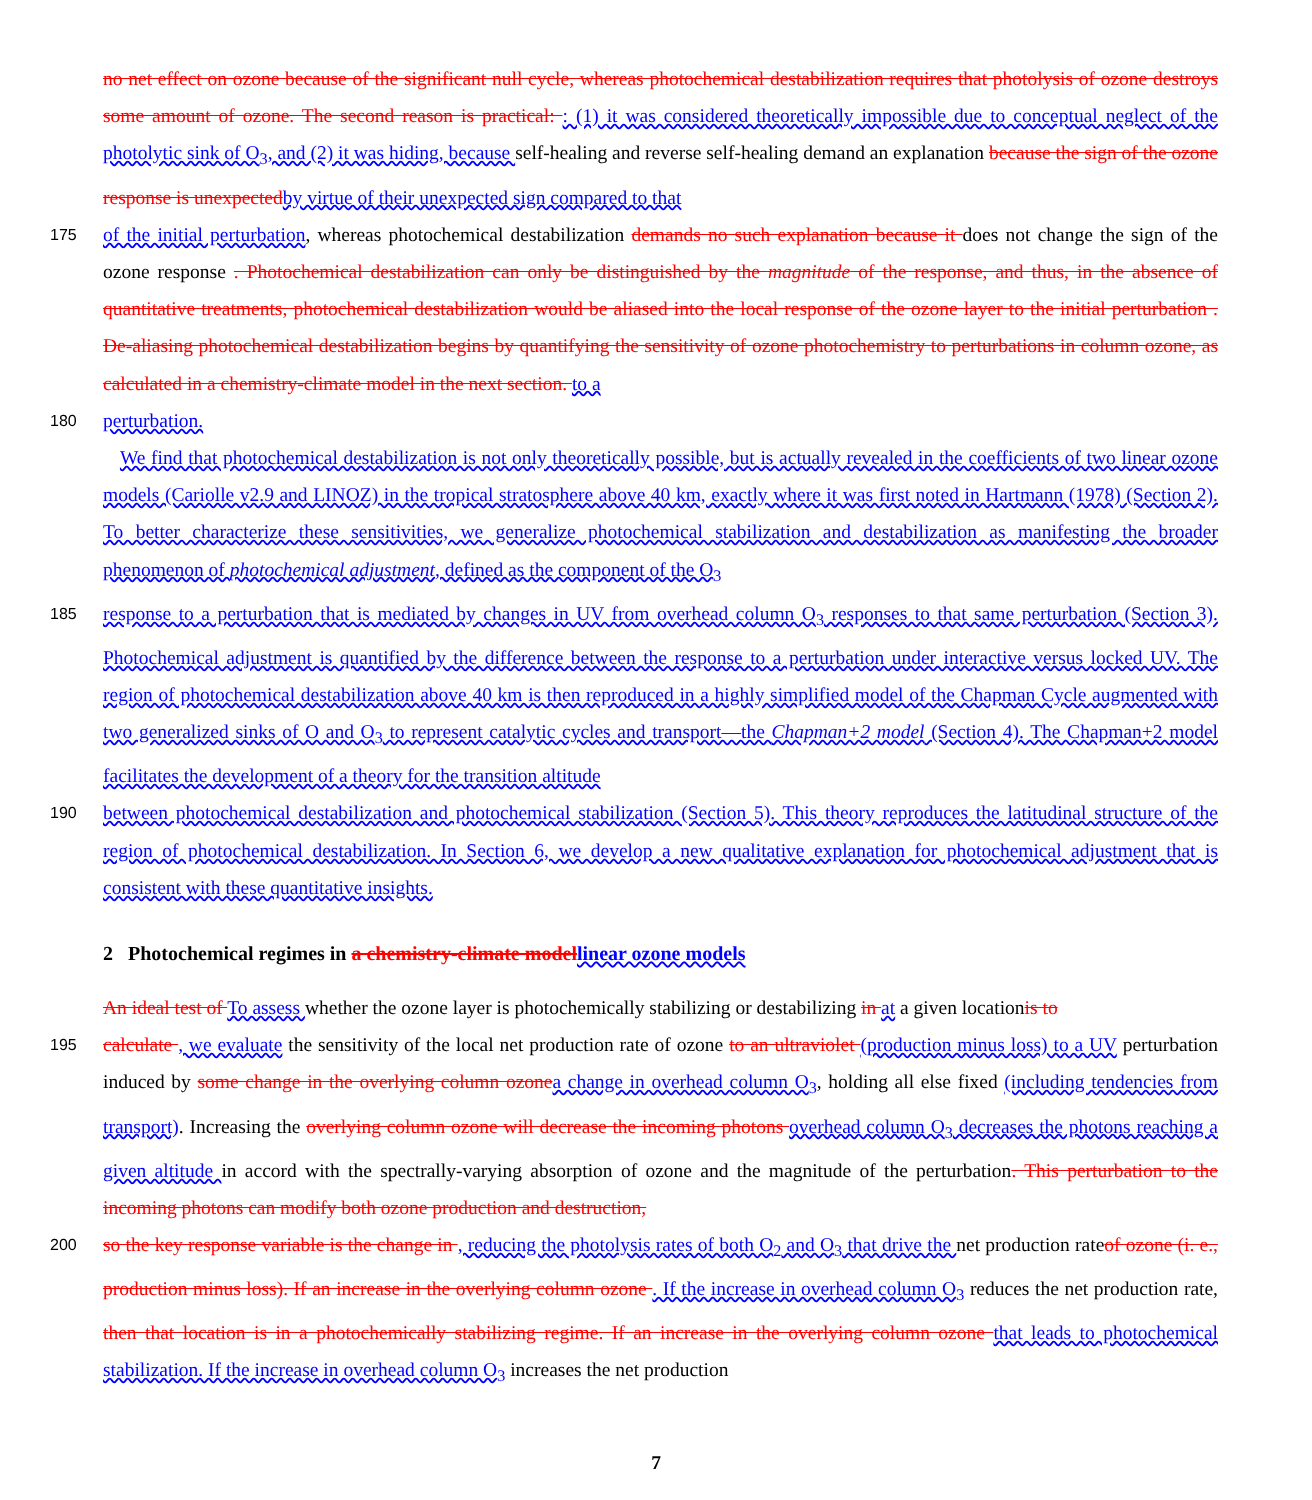no net effect on ozone because of the significant null cycle, whereas photochemical destabilization requires that photolysis of ozone destroys some amount of ozone. The second reason is practical: : (1) it was considered theoretically impossible due to conceptual neglect of the photolytic sink of O<sub>3</sub>, and (2) it was hiding, because self-healing and reverse self-healing demand an explanation because the sign of the ozone response is unexpected by virtue of their unexpected sign compared to that
175
of the initial perturbation, whereas photochemical destabilization demands no such explanation because it does not change the sign of the ozone response . Photochemical destabilization can only be distinguished by the magnitude of the response, and thus, in the absence of quantitative treatments, photochemical destabilization would be aliased into the local response of the ozone layer to the initial perturbation . De-aliasing photochemical destabilization begins by quantifying the sensitivity of ozone photochemistry to perturbations in column ozone, as calculated in a chemistry-climate model in the next section. to a
180
perturbation.
We find that photochemical destabilization is not only theoretically possible, but is actually revealed in the coefficients of two linear ozone models (Cariolle v2.9 and LINOZ) in the tropical stratosphere above 40 km, exactly where it was first noted in Hartmann (1978) (Section 2). To better characterize these sensitivities, we generalize photochemical stabilization and destabilization as manifesting the broader phenomenon of photochemical adjustment, defined as the component of the O<sub>3</sub>
185
response to a perturbation that is mediated by changes in UV from overhead column O<sub>3</sub> responses to that same perturbation (Section 3). Photochemical adjustment is quantified by the difference between the response to a perturbation under interactive versus locked UV. The region of photochemical destabilization above 40 km is then reproduced in a highly simplified model of the Chapman Cycle augmented with two generalized sinks of O and O<sub>3</sub> to represent catalytic cycles and transport—the Chapman+2 model (Section 4). The Chapman+2 model facilitates the development of a theory for the transition altitude
190
between photochemical destabilization and photochemical stabilization (Section 5). This theory reproduces the latitudinal structure of the region of photochemical destabilization. In Section 6, we develop a new qualitative explanation for photochemical adjustment that is consistent with these quantitative insights.
2 Photochemical regimes in a chemistry-climate model linear ozone models
An ideal test of To assess whether the ozone layer is photochemically stabilizing or destabilizing in at a given locationis to
195
calculate , we evaluate the sensitivity of the local net production rate of ozone to an ultraviolet (production minus loss) to a UV perturbation induced by some change in the overlying column ozone a change in overhead column O<sub>3</sub>, holding all else fixed (including tendencies from transport). Increasing the overlying column ozone will decrease the incoming photons overhead column O<sub>3</sub> decreases the photons reaching a given altitude in accord with the spectrally-varying absorption of ozone and the magnitude of the perturbation. This perturbation to the incoming photons can modify both ozone production and destruction,
200
so the key response variable is the change in , reducing the photolysis rates of both O<sub>2</sub> and O<sub>3</sub> that drive the net production rateof ozone (i. e., production minus loss). If an increase in the overlying column ozone . If the increase in overhead column O<sub>3</sub> reduces the net production rate, then that location is in a photochemically stabilizing regime. If an increase in the overlying column ozone that leads to photochemical stabilization. If the increase in overhead column O<sub>3</sub> increases the net production
7